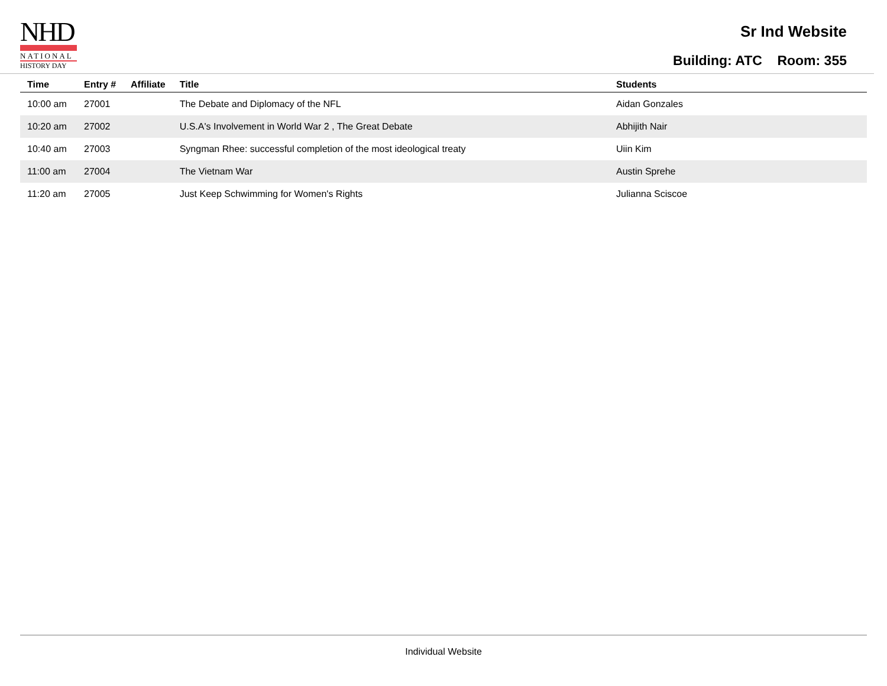NHD
NATIONAL
HISTORY DAY
Sr Ind Website
Building: ATC Room: 355
| Time | Entry # | Affiliate | Title | Students |
| --- | --- | --- | --- | --- |
| 10:00 am | 27001 | | The Debate and Diplomacy of the NFL | Aidan Gonzales |
| 10:20 am | 27002 | | U.S.A's Involvement in World War 2 , The Great Debate | Abhijith Nair |
| 10:40 am | 27003 | | Syngman Rhee: successful completion of the most ideological treaty | Uiin Kim |
| 11:00 am | 27004 | | The Vietnam War | Austin Sprehe |
| 11:20 am | 27005 | | Just Keep Schwimming for Women's Rights | Julianna Sciscoe |
Individual Website